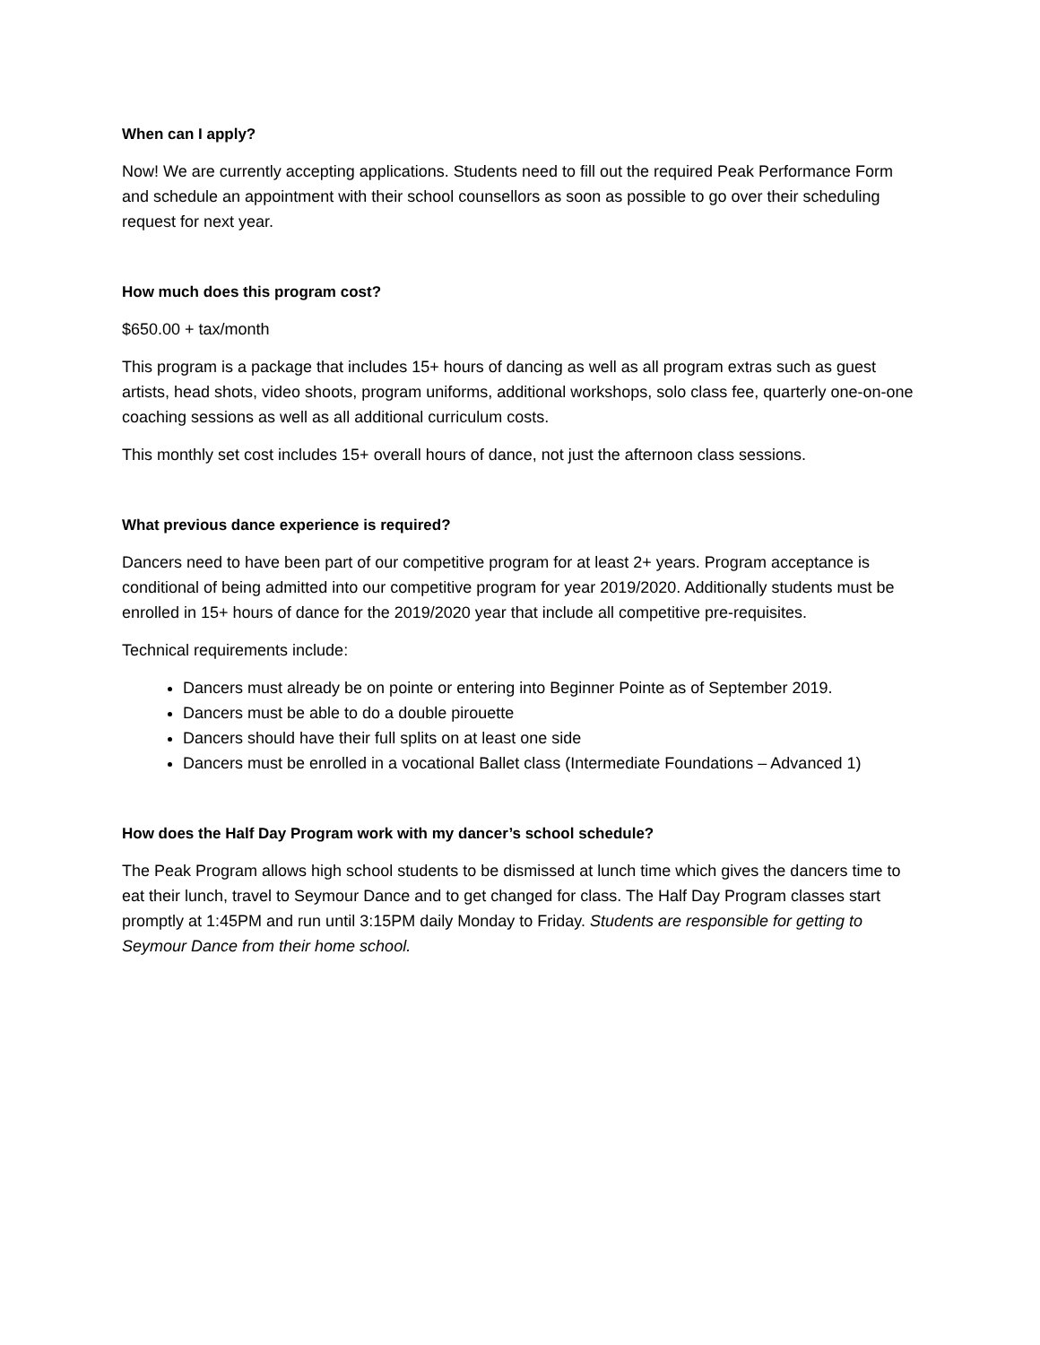When can I apply?
Now! We are currently accepting applications. Students need to fill out the required Peak Performance Form and schedule an appointment with their school counsellors as soon as possible to go over their scheduling request for next year.
How much does this program cost?
$650.00 + tax/month
This program is a package that includes 15+ hours of dancing as well as all program extras such as guest artists, head shots, video shoots, program uniforms, additional workshops, solo class fee, quarterly one-on-one coaching sessions as well as all additional curriculum costs.
This monthly set cost includes 15+ overall hours of dance, not just the afternoon class sessions.
What previous dance experience is required?
Dancers need to have been part of our competitive program for at least 2+ years. Program acceptance is conditional of being admitted into our competitive program for year 2019/2020. Additionally students must be enrolled in 15+ hours of dance for the 2019/2020 year that include all competitive pre-requisites.
Technical requirements include:
Dancers must already be on pointe or entering into Beginner Pointe as of September 2019.
Dancers must be able to do a double pirouette
Dancers should have their full splits on at least one side
Dancers must be enrolled in a vocational Ballet class (Intermediate Foundations – Advanced 1)
How does the Half Day Program work with my dancer’s school schedule?
The Peak Program allows high school students to be dismissed at lunch time which gives the dancers time to eat their lunch, travel to Seymour Dance and to get changed for class. The Half Day Program classes start promptly at 1:45PM and run until 3:15PM daily Monday to Friday. Students are responsible for getting to Seymour Dance from their home school.